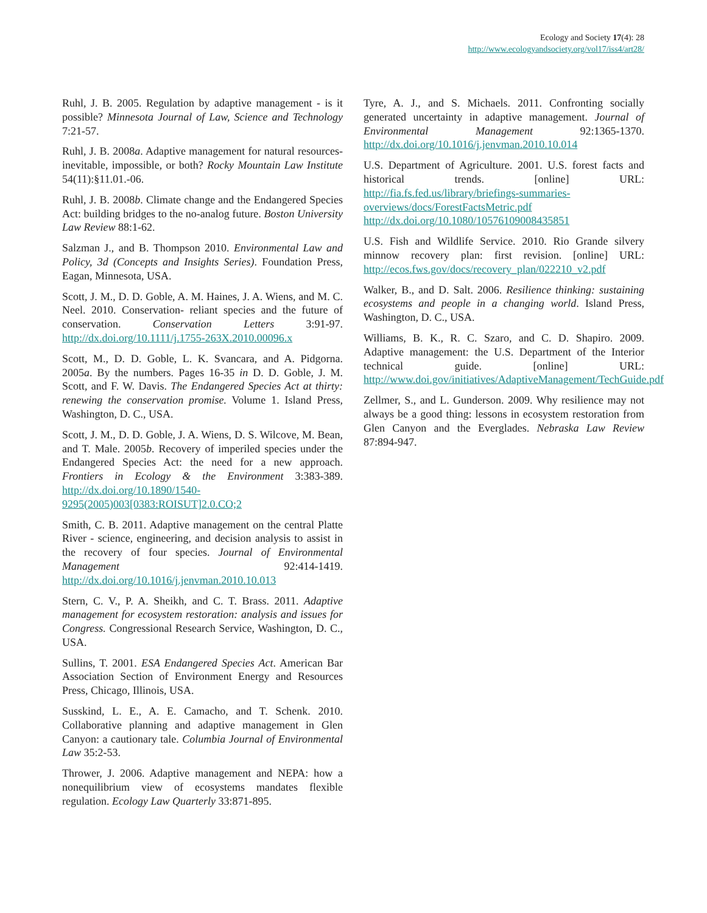Ecology and Society 17(4): 28
http://www.ecologyandsociety.org/vol17/iss4/art28/
Ruhl, J. B. 2005. Regulation by adaptive management - is it possible? Minnesota Journal of Law, Science and Technology 7:21-57.
Ruhl, J. B. 2008a. Adaptive management for natural resources- inevitable, impossible, or both? Rocky Mountain Law Institute 54(11):§11.01.-06.
Ruhl, J. B. 2008b. Climate change and the Endangered Species Act: building bridges to the no-analog future. Boston University Law Review 88:1-62.
Salzman J., and B. Thompson 2010. Environmental Law and Policy, 3d (Concepts and Insights Series). Foundation Press, Eagan, Minnesota, USA.
Scott, J. M., D. D. Goble, A. M. Haines, J. A. Wiens, and M. C. Neel. 2010. Conservation- reliant species and the future of conservation. Conservation Letters 3:91-97. http://dx.doi.org/10.1111/j.1755-263X.2010.00096.x
Scott, M., D. D. Goble, L. K. Svancara, and A. Pidgorna. 2005a. By the numbers. Pages 16-35 in D. D. Goble, J. M. Scott, and F. W. Davis. The Endangered Species Act at thirty: renewing the conservation promise. Volume 1. Island Press, Washington, D. C., USA.
Scott, J. M., D. D. Goble, J. A. Wiens, D. S. Wilcove, M. Bean, and T. Male. 2005b. Recovery of imperiled species under the Endangered Species Act: the need for a new approach. Frontiers in Ecology & the Environment 3:383-389. http://dx.doi.org/10.1890/1540-9295(2005)003[0383:ROISUT]2.0.CO;2
Smith, C. B. 2011. Adaptive management on the central Platte River - science, engineering, and decision analysis to assist in the recovery of four species. Journal of Environmental Management 92:414-1419. http://dx.doi.org/10.1016/j.jenvman.2010.10.013
Stern, C. V., P. A. Sheikh, and C. T. Brass. 2011. Adaptive management for ecosystem restoration: analysis and issues for Congress. Congressional Research Service, Washington, D. C., USA.
Sullins, T. 2001. ESA Endangered Species Act. American Bar Association Section of Environment Energy and Resources Press, Chicago, Illinois, USA.
Susskind, L. E., A. E. Camacho, and T. Schenk. 2010. Collaborative planning and adaptive management in Glen Canyon: a cautionary tale. Columbia Journal of Environmental Law 35:2-53.
Thrower, J. 2006. Adaptive management and NEPA: how a nonequilibrium view of ecosystems mandates flexible regulation. Ecology Law Quarterly 33:871-895.
Tyre, A. J., and S. Michaels. 2011. Confronting socially generated uncertainty in adaptive management. Journal of Environmental Management 92:1365-1370. http://dx.doi.org/10.1016/j.jenvman.2010.10.014
U.S. Department of Agriculture. 2001. U.S. forest facts and historical trends. [online] URL: http://fia.fs.fed.us/library/briefings-summaries-overviews/docs/ForestFactsMetric.pdf http://dx.doi.org/10.1080/10576109008435851
U.S. Fish and Wildlife Service. 2010. Rio Grande silvery minnow recovery plan: first revision. [online] URL: http://ecos.fws.gov/docs/recovery_plan/022210_v2.pdf
Walker, B., and D. Salt. 2006. Resilience thinking: sustaining ecosystems and people in a changing world. Island Press, Washington, D. C., USA.
Williams, B. K., R. C. Szaro, and C. D. Shapiro. 2009. Adaptive management: the U.S. Department of the Interior technical guide. [online] URL: http://www.doi.gov/initiatives/AdaptiveManagement/TechGuide.pdf
Zellmer, S., and L. Gunderson. 2009. Why resilience may not always be a good thing: lessons in ecosystem restoration from Glen Canyon and the Everglades. Nebraska Law Review 87:894-947.